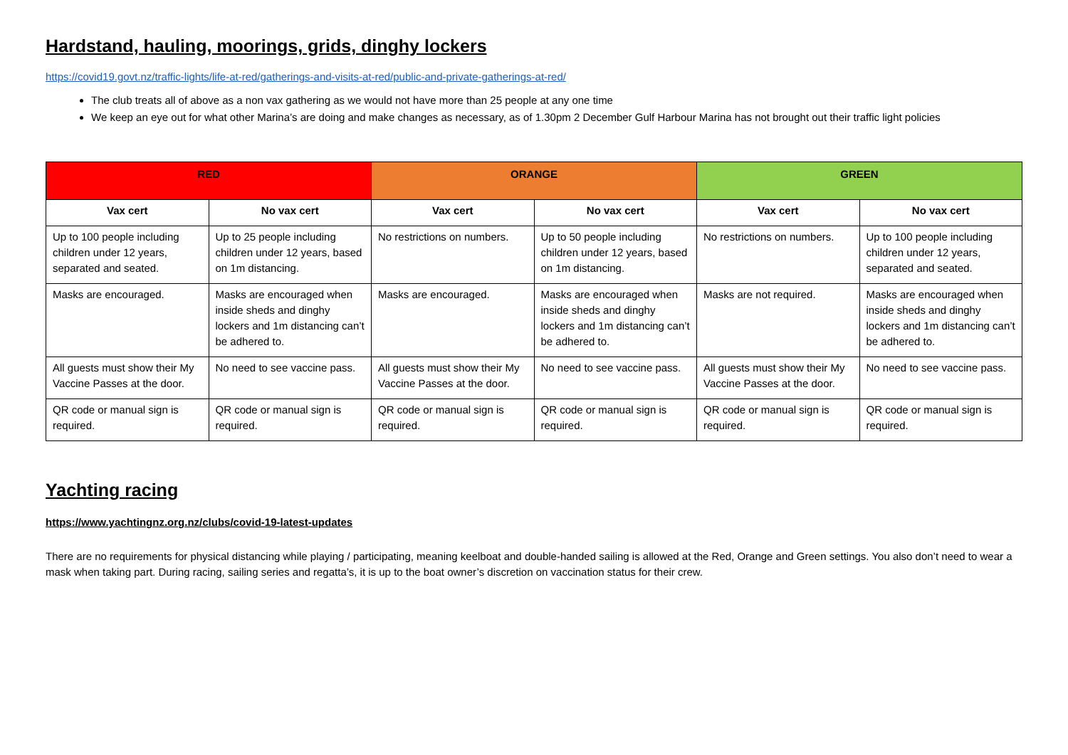Hardstand, hauling, moorings, grids, dinghy lockers
https://covid19.govt.nz/traffic-lights/life-at-red/gatherings-and-visits-at-red/public-and-private-gatherings-at-red/
The club treats all of above as a non vax gathering as we would not have more than 25 people at any one time
We keep an eye out for what other Marina’s are doing and make changes as necessary, as of 1.30pm 2 December Gulf Harbour Marina has not brought out their traffic light policies
| RED | | ORANGE | | GREEN | |
| --- | --- | --- | --- | --- | --- |
| Vax cert | No vax cert | Vax cert | No vax cert | Vax cert | No vax cert |
| Up to 100 people including children under 12 years, separated and seated. | Up to 25 people including children under 12 years, based on 1m distancing. | No restrictions on numbers. | Up to 50 people including children under 12 years, based on 1m distancing. | No restrictions on numbers. | Up to 100 people including children under 12 years, separated and seated. |
| Masks are encouraged. | Masks are encouraged when inside sheds and dinghy lockers and 1m distancing can’t be adhered to. | Masks are encouraged. | Masks are encouraged when inside sheds and dinghy lockers and 1m distancing can’t be adhered to. | Masks are not required. | Masks are encouraged when inside sheds and dinghy lockers and 1m distancing can’t be adhered to. |
| All guests must show their My Vaccine Passes at the door. | No need to see vaccine pass. | All guests must show their My Vaccine Passes at the door. | No need to see vaccine pass. | All guests must show their My Vaccine Passes at the door. | No need to see vaccine pass. |
| QR code or manual sign is required. | QR code or manual sign is required. | QR code or manual sign is required. | QR code or manual sign is required. | QR code or manual sign is required. | QR code or manual sign is required. |
Yachting racing
https://www.yachtingnz.org.nz/clubs/covid-19-latest-updates
There are no requirements for physical distancing while playing / participating, meaning keelboat and double-handed sailing is allowed at the Red, Orange and Green settings. You also don’t need to wear a mask when taking part. During racing, sailing series and regatta’s, it is up to the boat owner’s discretion on vaccination status for their crew.